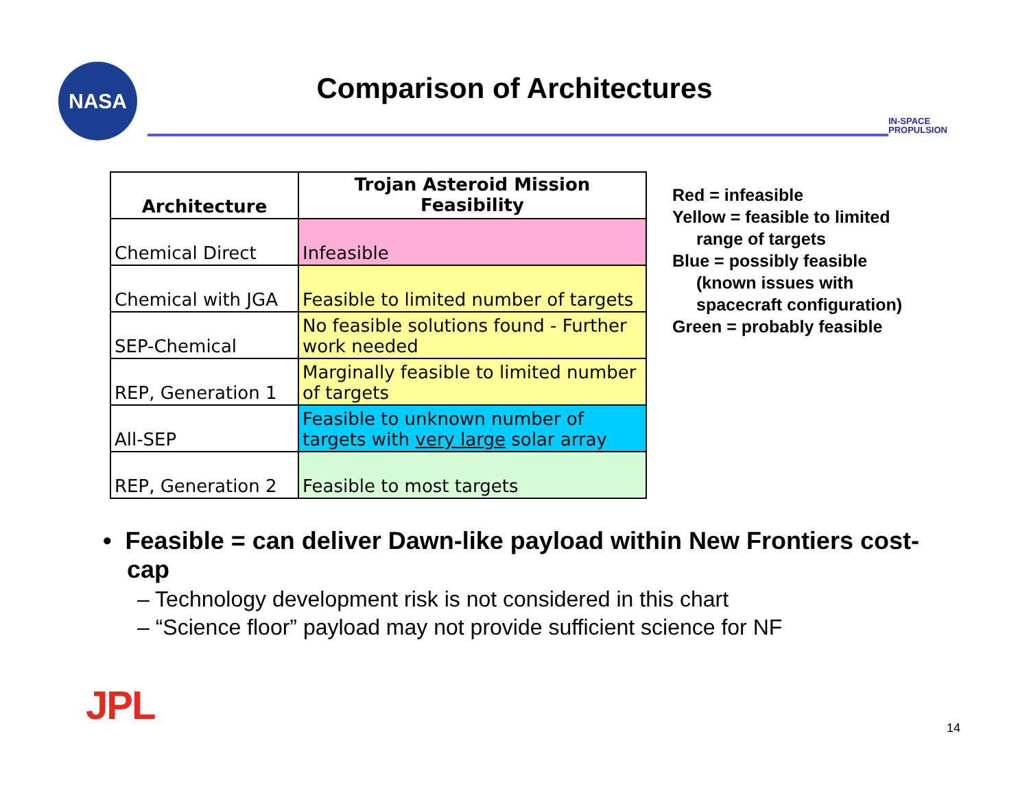NASA
Comparison of Architectures
IN-SPACE
PROPULSION
| Architecture | Trojan Asteroid Mission Feasibility |
| --- | --- |
| Chemical Direct | Infeasible |
| Chemical with JGA | Feasible to limited number of targets |
| SEP-Chemical | No feasible solutions found - Further work needed |
| REP, Generation 1 | Marginally feasible to limited number of targets |
| All-SEP | Feasible to unknown number of targets with very large solar array |
| REP, Generation 2 | Feasible to most targets |
Red = infeasible
Yellow = feasible to limited
range of targets
Blue = possibly feasible
(known issues with
spacecraft configuration)
Green = probably feasible
• Feasible = can deliver Dawn-like payload within New Frontiers cost-cap
– Technology development risk is not considered in this chart
– “Science floor” payload may not provide sufficient science for NF
JPL 14